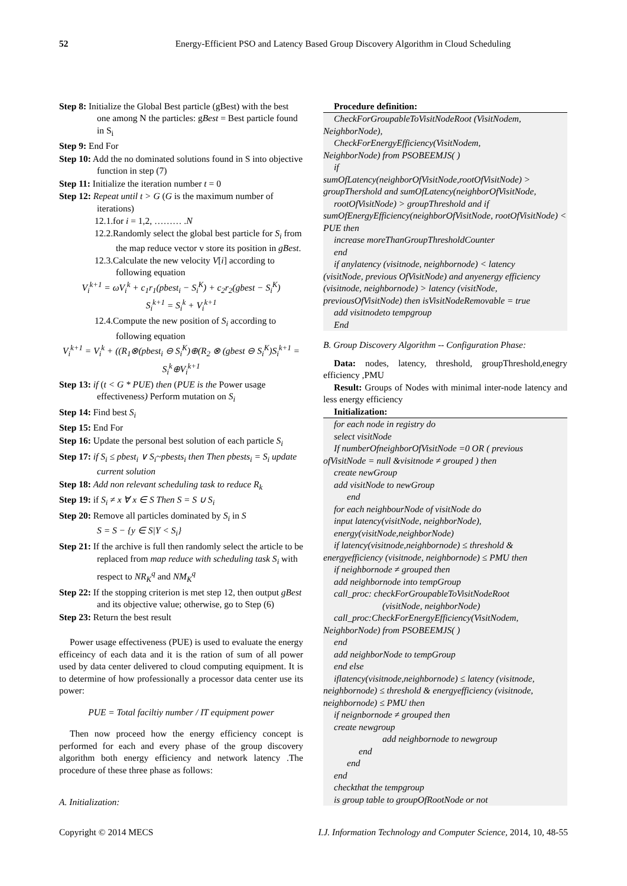52 Energy-Efficient PSO and Latency Based Group Discovery Algorithm in Cloud Scheduling
Step 8: Initialize the Global Best particle (gBest) with the best one among N the particles: gBest = Best particle found in S<sub>i</sub>
Step 9: End For
Step 10: Add the no dominated solutions found in S into objective function in step (7)
Step 11: Initialize the iteration number t = 0
Step 12: Repeat until t > G (G is the maximum number of iterations)
12.1.for i = 1,2, ……… .N
12.2.Randomly select the global best particle for S<sub>i</sub> from the map reduce vector v store its position in gBest.
12.3.Calculate the new velocity V[i] according to following equation
V<sub>i</sub><sup>k+1</sup> = ωV<sub>i</sub><sup>k</sup> + c<sub>1</sub>r<sub>1</sub>(pbest<sub>i</sub> − S<sub>i</sub><sup>K</sup>) + c<sub>2</sub>r<sub>2</sub>(gbest − S<sub>i</sub><sup>K</sup>)
S<sub>i</sub><sup>k+1</sup> = S<sub>i</sub><sup>k</sup> + V<sub>i</sub><sup>k+1</sup>
12.4.Compute the new position of S<sub>i</sub> according to following equation
V<sub>i</sub><sup>k+1</sup> = V<sub>i</sub><sup>k</sup> + ((R<sub>1</sub>⊗(pbest<sub>i</sub> ⊖ S<sub>i</sub><sup>K</sup>)⊕(R<sub>2</sub> ⊗ (gbest ⊖ S<sub>i</sub><sup>K</sup>)S<sub>i</sub><sup>k+1</sup> = S<sub>i</sub><sup>k</sup>⊕V<sub>i</sub><sup>k+1</sup>
Step 13: if (t < G * PUE) then (PUE is the Power usage effectiveness) Perform mutation on S<sub>i</sub>
Step 14: Find best S<sub>i</sub>
Step 15: End For
Step 16: Update the personal best solution of each particle S<sub>i</sub>
Step 17: if S<sub>i</sub> ≤ pbest<sub>i</sub> ∨ S<sub>i</sub>~pbests<sub>i</sub> then Then pbests<sub>i</sub> = S<sub>i</sub> update current solution
Step 18: Add non relevant scheduling task to reduce R<sub>k</sub>
Step 19: if S<sub>i</sub> ≠ x ∀ x ∈ S Then S = S ∪ S<sub>i</sub>
Step 20: Remove all particles dominated by S<sub>i</sub> in S
S = S − {y ∈ S|Y < S<sub>i</sub>}
Step 21: If the archive is full then randomly select the article to be replaced from map reduce with scheduling task S<sub>i</sub> with respect to NR<sub>K</sub><sup>q</sup> and NM<sub>K</sub><sup>q</sup>
Step 22: If the stopping criterion is met step 12, then output gBest and its objective value; otherwise, go to Step (6)
Step 23: Return the best result
Power usage effectiveness (PUE) is used to evaluate the energy efficeincy of each data and it is the ration of sum of all power used by data center delivered to cloud computing equipment. It is to determine of how professionally a processor data center use its power:
PUE = Total faciltiy number / IT equipment power
Then now proceed how the energy efficiency concept is performed for each and every phase of the group discovery algorithm both energy efficiency and network latency .The procedure of these three phase as follows:
A. Initialization:
Procedure definition:
CheckForGroupableToVisitNodeRoot (VisitNodem,
NeighborNode),
CheckForEnergyEfficiency(VisitNodem,
NeighborNode) from PSOBEEMJS( )
if
sumOfLatency(neighborOfVisitNode,rootOfVisitNode) > groupThershold and sumOfLatency(neighborOfVisitNode,
rootOfVisitNode) > groupThreshold and if
sumOfEnergyEfficiency(neighborOfVisitNode, rootOfVisitNode) < PUE then
increase moreThanGroupThresholdCounter
end
if anylatency (visitnode, neighbornode) < latency
(visitNode, previous OfVisitNode) and anyenergy efficiency (visitnode, neighbornode) > latency (visitNode, previousOfVisitNode) then isVisitNodeRemovable = true
add visitnodeto tempgroup
End
B. Group Discovery Algorithm -- Configuration Phase:
Data: nodes, latency, threshold, groupThreshold,enegry efficiency ,PMU
Result: Groups of Nodes with minimal inter-node latency and less energy efficiency
Initialization:
for each node in registry do
select visitNode
If numberOfneighborOfVisitNode =0 OR ( previous
ofVisitNode = null &visitnode ≠ grouped ) then
create newGroup
add visitNode to newGroup
end
for each neighbourNode of visitNode do
input latency(visitNode, neighborNode),
energy(visitNode,neighborNode)
if latency(visitnode,neighbornode) ≤ threshold &
energyefficiency (visitnode, neighbornode) ≤ PMU then
if neighbornode ≠ grouped then
add neighbornode into tempGroup
call_proc: checkForGroupableToVisitNodeRoot
(visitNode, neighborNode)
call_proc:CheckForEnergyEfficiency(VisitNodem,
NeighborNode) from PSOBEEMJS( )
end
add neighborNode to tempGroup
end else
iflatency(visitnode,neighbornode) ≤ latency (visitnode,
neighbornode) ≤ threshold & energyefficiency (visitnode, neighbornode) ≤ PMU then
if neignbornode ≠ grouped then
create newgroup
add neighbornode to newgroup
end
end
end
checkthat the tempgroup
is group table to groupOfRootNode or not
Copyright © 2014 MECS I.J. Information Technology and Computer Science, 2014, 10, 48-55